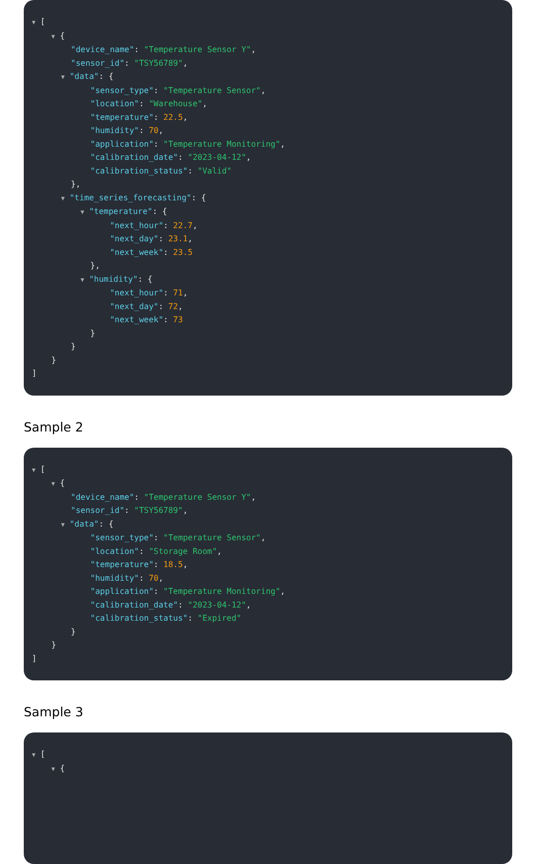▼ [ ▼ { "device_name": "Temperature Sensor Y", "sensor_id": "TSY56789", ▼ "data": { "sensor_type": "Temperature Sensor", "location": "Warehouse", "temperature": 22.5, "humidity": 70, "application": "Temperature Monitoring", "calibration_date": "2023-04-12", "calibration_status": "Valid" }, ▼ "time_series_forecasting": { ▼ "temperature": { "next_hour": 22.7, "next_day": 23.1, "next_week": 23.5 }, ▼ "humidity": { "next_hour": 71, "next_day": 72, "next_week": 73 } } } ]
Sample 2
▼ [ ▼ { "device_name": "Temperature Sensor Y", "sensor_id": "TSY56789", ▼ "data": { "sensor_type": "Temperature Sensor", "location": "Storage Room", "temperature": 18.5, "humidity": 70, "application": "Temperature Monitoring", "calibration_date": "2023-04-12", "calibration_status": "Expired" } } ]
Sample 3
▼ [ ▼ {